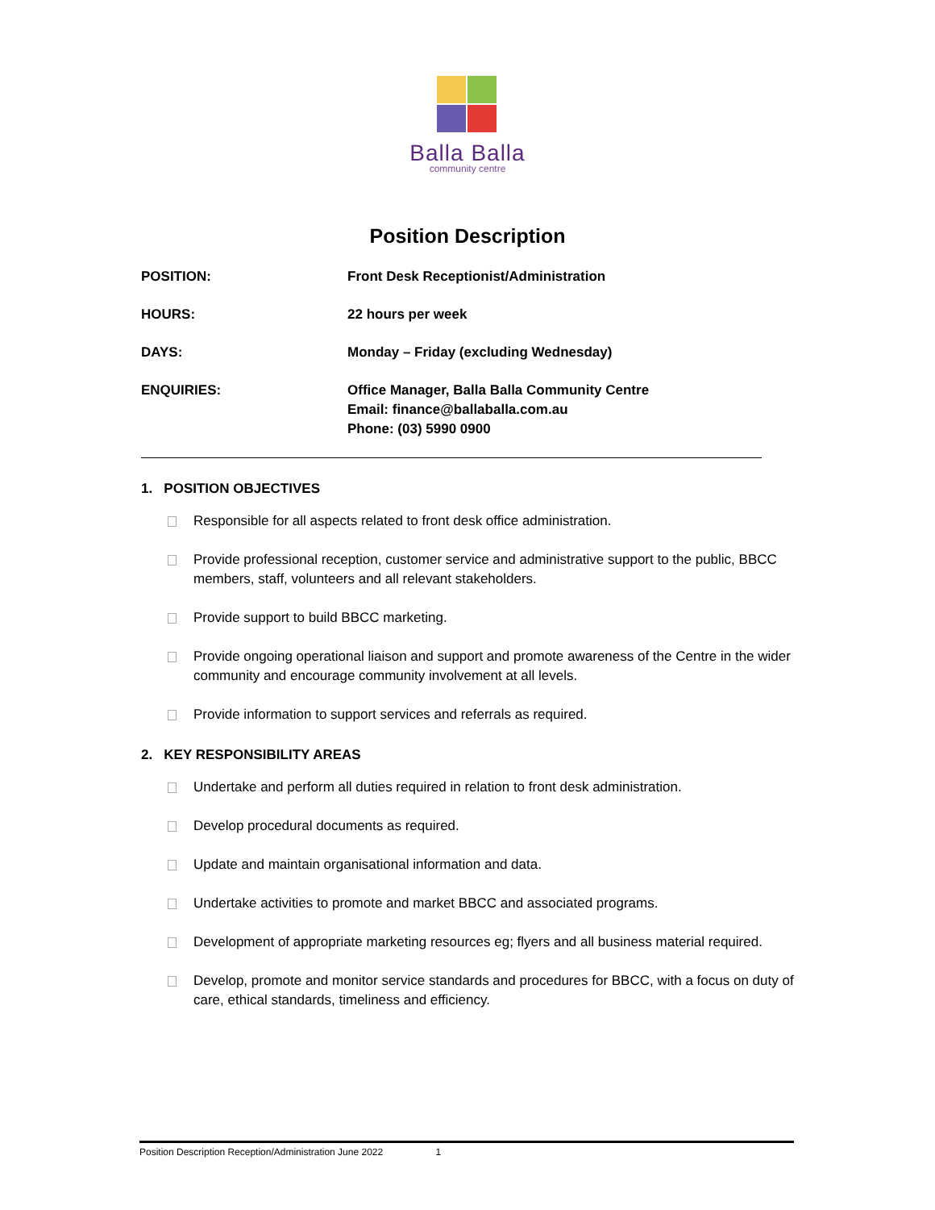Balla Balla
community centre
Position Description
| POSITION: | Front Desk Receptionist/Administration |
| HOURS: | 22 hours per week |
| DAYS: | Monday – Friday (excluding Wednesday) |
| ENQUIRIES: | Office Manager, Balla Balla Community Centre Email: finance@ballaballa.com.au Phone: (03) 5990 0900 |
1. POSITION OBJECTIVES
Responsible for all aspects related to front desk office administration.
Provide professional reception, customer service and administrative support to the public, BBCC members, staff, volunteers and all relevant stakeholders.
Provide support to build BBCC marketing.
Provide ongoing operational liaison and support and promote awareness of the Centre in the wider community and encourage community involvement at all levels.
Provide information to support services and referrals as required.
2. KEY RESPONSIBILITY AREAS
Undertake and perform all duties required in relation to front desk administration.
Develop procedural documents as required.
Update and maintain organisational information and data.
Undertake activities to promote and market BBCC and associated programs.
Development of appropriate marketing resources eg; flyers and all business material required.
Develop, promote and monitor service standards and procedures for BBCC, with a focus on duty of care, ethical standards, timeliness and efficiency.
Position Description Reception/Administration June 2022 1